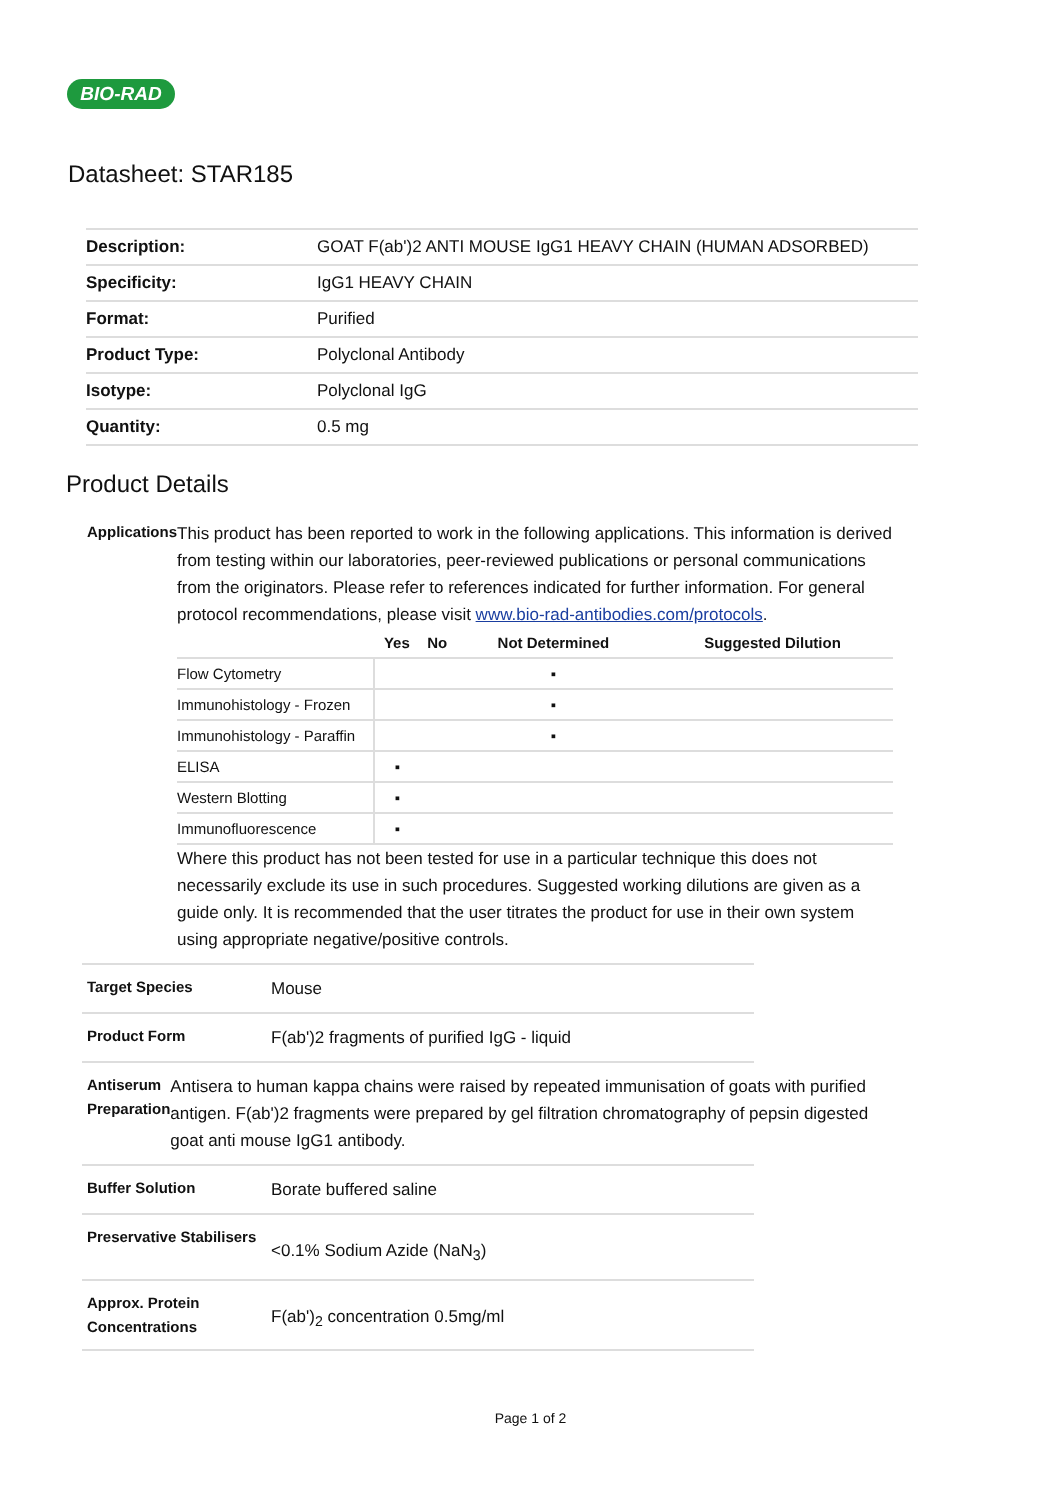BIO-RAD
Datasheet: STAR185
| Description: | GOAT F(ab')2 ANTI MOUSE IgG1 HEAVY CHAIN (HUMAN ADSORBED) |
| Specificity: | IgG1 HEAVY CHAIN |
| Format: | Purified |
| Product Type: | Polyclonal Antibody |
| Isotype: | Polyclonal IgG |
| Quantity: | 0.5 mg |
Product Details
Applications
This product has been reported to work in the following applications. This information is derived from testing within our laboratories, peer-reviewed publications or personal communications from the originators. Please refer to references indicated for further information. For general protocol recommendations, please visit www.bio-rad-antibodies.com/protocols.
| | Yes | No | Not Determined | Suggested Dilution |
| --- | --- | --- | --- | --- |
| Flow Cytometry | | | ▪ | |
| Immunohistology - Frozen | | | ▪ | |
| Immunohistology - Paraffin | | | ▪ | |
| ELISA | ▪ | | | |
| Western Blotting | ▪ | | | |
| Immunofluorescence | ▪ | | | |
Where this product has not been tested for use in a particular technique this does not necessarily exclude its use in such procedures. Suggested working dilutions are given as a guide only. It is recommended that the user titrates the product for use in their own system using appropriate negative/positive controls.
Target Species
Mouse
Product Form
F(ab')2 fragments of purified IgG - liquid
Antiserum Preparation
Antisera to human kappa chains were raised by repeated immunisation of goats with purified antigen. F(ab')2 fragments were prepared by gel filtration chromatography of pepsin digested goat anti mouse IgG1 antibody.
Buffer Solution
Borate buffered saline
Preservative Stabilisers
<0.1% Sodium Azide (NaN<sub>3</sub>)
Approx. Protein Concentrations
F(ab')<sub>2</sub> concentration 0.5mg/ml
Page 1 of 2